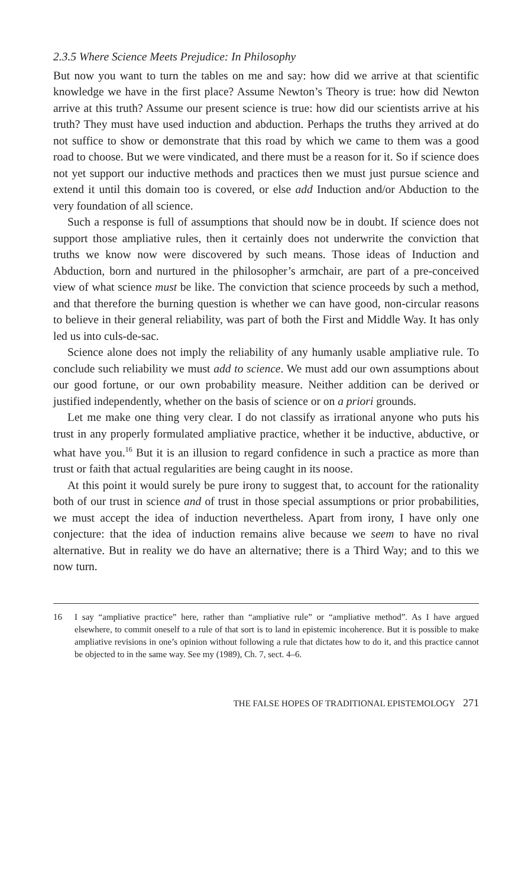2.3.5 Where Science Meets Prejudice: In Philosophy
But now you want to turn the tables on me and say: how did we arrive at that scientific knowledge we have in the first place? Assume Newton’s Theory is true: how did Newton arrive at this truth? Assume our present science is true: how did our scientists arrive at his truth? They must have used induction and abduction. Perhaps the truths they arrived at do not suffice to show or demonstrate that this road by which we came to them was a good road to choose. But we were vindicated, and there must be a reason for it. So if science does not yet support our inductive methods and practices then we must just pursue science and extend it until this domain too is covered, or else add Induction and/or Abduction to the very foundation of all science.
Such a response is full of assumptions that should now be in doubt. If science does not support those ampliative rules, then it certainly does not underwrite the conviction that truths we know now were discovered by such means. Those ideas of Induction and Abduction, born and nurtured in the philosopher’s armchair, are part of a pre-conceived view of what science must be like. The conviction that science proceeds by such a method, and that therefore the burning question is whether we can have good, non-circular reasons to believe in their general reliability, was part of both the First and Middle Way. It has only led us into culs-de-sac.
Science alone does not imply the reliability of any humanly usable ampliative rule. To conclude such reliability we must add to science. We must add our own assumptions about our good fortune, or our own probability measure. Neither addition can be derived or justified independently, whether on the basis of science or on a priori grounds.
Let me make one thing very clear. I do not classify as irrational anyone who puts his trust in any properly formulated ampliative practice, whether it be inductive, abductive, or what have you.<sup>16</sup> But it is an illusion to regard confidence in such a practice as more than trust or faith that actual regularities are being caught in its noose.
At this point it would surely be pure irony to suggest that, to account for the rationality both of our trust in science and of trust in those special assumptions or prior probabilities, we must accept the idea of induction nevertheless. Apart from irony, I have only one conjecture: that the idea of induction remains alive because we seem to have no rival alternative. But in reality we do have an alternative; there is a Third Way; and to this we now turn.
16 I say “ampliative practice” here, rather than “ampliative rule” or “ampliative method”. As I have argued elsewhere, to commit oneself to a rule of that sort is to land in epistemic incoherence. But it is possible to make ampliative revisions in one’s opinion without following a rule that dictates how to do it, and this practice cannot be objected to in the same way. See my (1989), Ch. 7, sect. 4–6.
THE FALSE HOPES OF TRADITIONAL EPISTEMOLOGY 271